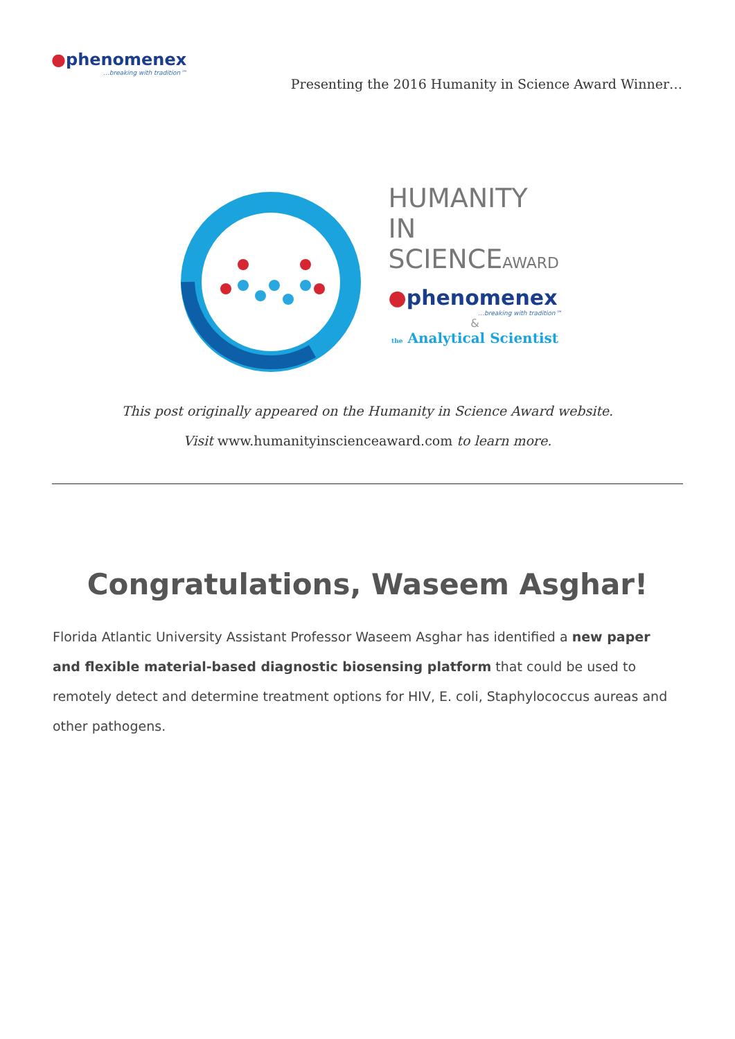●phenomenex
…breaking with tradition™
Presenting the 2016 Humanity in Science Award Winner…
HUMANITY IN
SCIENCEAWARD
●phenomenex
…breaking with tradition™
&
the Analytical Scientist
This post originally appeared on the Humanity in Science Award website.
Visit www.humanityinscienceaward.com to learn more.
Congratulations, Waseem Asghar!
Florida Atlantic University Assistant Professor Waseem Asghar has identified a new paper and flexible material-based diagnostic biosensing platform that could be used to remotely detect and determine treatment options for HIV, E. coli, Staphylococcus aureas and other pathogens.